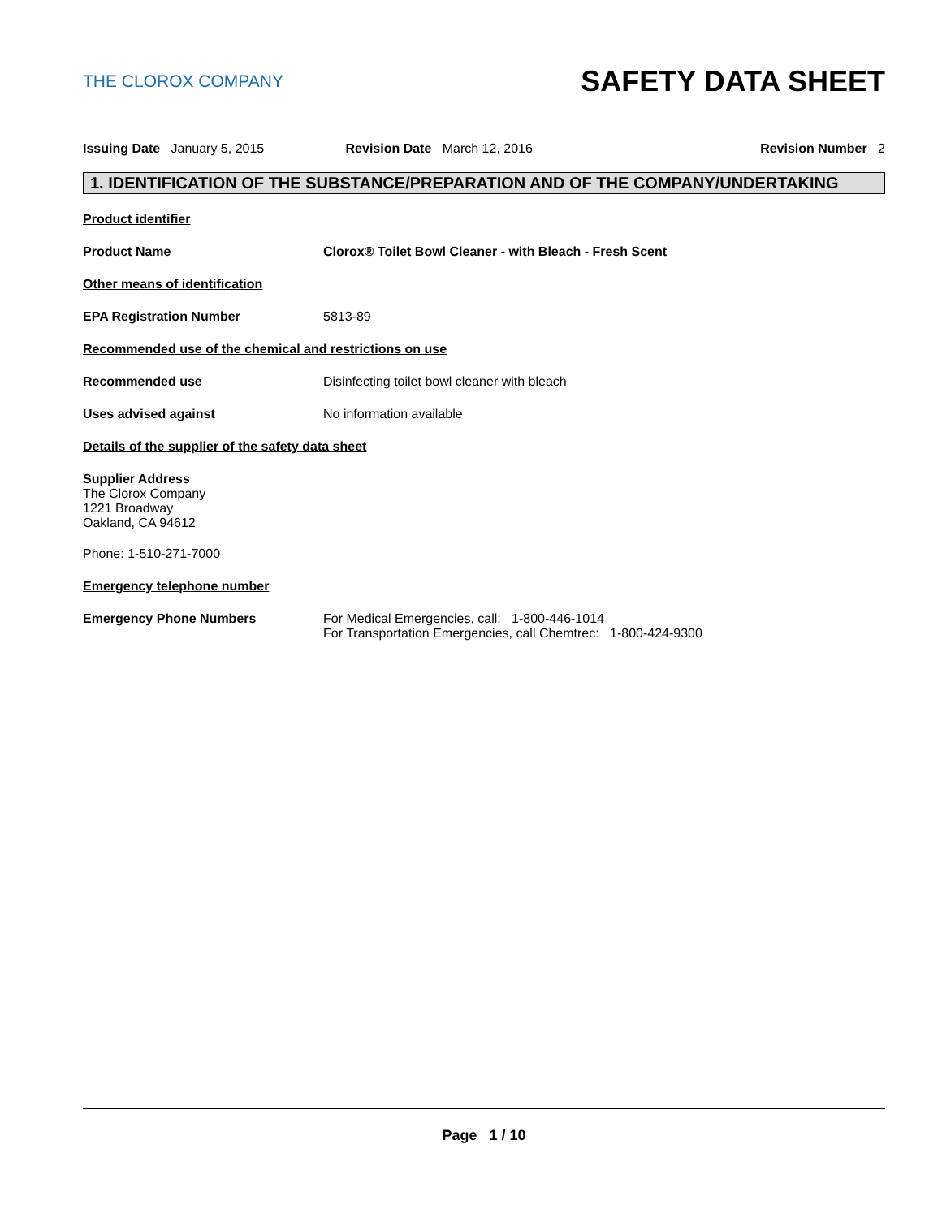THE CLOROX COMPANY
SAFETY DATA SHEET
Issuing Date January 5, 2015 Revision Date March 12, 2016 Revision Number 2
1. IDENTIFICATION OF THE SUBSTANCE/PREPARATION AND OF THE COMPANY/UNDERTAKING
Product identifier
Product Name Clorox® Toilet Bowl Cleaner - with Bleach - Fresh Scent
Other means of identification
EPA Registration Number 5813-89
Recommended use of the chemical and restrictions on use
Recommended use Disinfecting toilet bowl cleaner with bleach
Uses advised against No information available
Details of the supplier of the safety data sheet
Supplier Address
The Clorox Company
1221 Broadway
Oakland, CA 94612
Phone: 1-510-271-7000
Emergency telephone number
Emergency Phone Numbers For Medical Emergencies, call: 1-800-446-1014
For Transportation Emergencies, call Chemtrec: 1-800-424-9300
Page 1 / 10